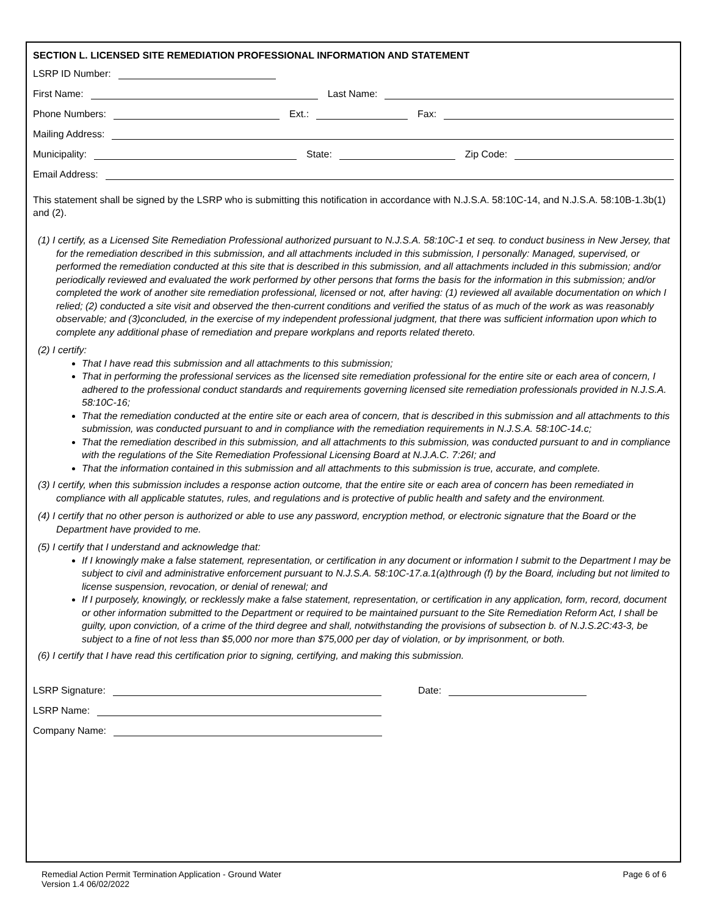SECTION L. LICENSED SITE REMEDIATION PROFESSIONAL INFORMATION AND STATEMENT
LSRP ID Number:
First Name: Last Name:
Phone Numbers: Ext.: Fax:
Mailing Address:
Municipality: State: Zip Code:
Email Address:
This statement shall be signed by the LSRP who is submitting this notification in accordance with N.J.S.A. 58:10C-14, and N.J.S.A. 58:10B-1.3b(1) and (2).
(1) I certify, as a Licensed Site Remediation Professional authorized pursuant to N.J.S.A. 58:10C-1 et seq. to conduct business in New Jersey, that for the remediation described in this submission, and all attachments included in this submission, I personally: Managed, supervised, or performed the remediation conducted at this site that is described in this submission, and all attachments included in this submission; and/or periodically reviewed and evaluated the work performed by other persons that forms the basis for the information in this submission; and/or completed the work of another site remediation professional, licensed or not, after having: (1) reviewed all available documentation on which I relied; (2) conducted a site visit and observed the then-current conditions and verified the status of as much of the work as was reasonably observable; and (3)concluded, in the exercise of my independent professional judgment, that there was sufficient information upon which to complete any additional phase of remediation and prepare workplans and reports related thereto.
(2) I certify:
That I have read this submission and all attachments to this submission;
That in performing the professional services as the licensed site remediation professional for the entire site or each area of concern, I adhered to the professional conduct standards and requirements governing licensed site remediation professionals provided in N.J.S.A. 58:10C-16;
That the remediation conducted at the entire site or each area of concern, that is described in this submission and all attachments to this submission, was conducted pursuant to and in compliance with the remediation requirements in N.J.S.A. 58:10C-14.c;
That the remediation described in this submission, and all attachments to this submission, was conducted pursuant to and in compliance with the regulations of the Site Remediation Professional Licensing Board at N.J.A.C. 7:26I; and
That the information contained in this submission and all attachments to this submission is true, accurate, and complete.
(3) I certify, when this submission includes a response action outcome, that the entire site or each area of concern has been remediated in compliance with all applicable statutes, rules, and regulations and is protective of public health and safety and the environment.
(4) I certify that no other person is authorized or able to use any password, encryption method, or electronic signature that the Board or the Department have provided to me.
(5) I certify that I understand and acknowledge that:
If I knowingly make a false statement, representation, or certification in any document or information I submit to the Department I may be subject to civil and administrative enforcement pursuant to N.J.S.A. 58:10C-17.a.1(a)through (f) by the Board, including but not limited to license suspension, revocation, or denial of renewal; and
If I purposely, knowingly, or recklessly make a false statement, representation, or certification in any application, form, record, document or other information submitted to the Department or required to be maintained pursuant to the Site Remediation Reform Act, I shall be guilty, upon conviction, of a crime of the third degree and shall, notwithstanding the provisions of subsection b. of N.J.S.2C:43-3, be subject to a fine of not less than $5,000 nor more than $75,000 per day of violation, or by imprisonment, or both.
(6) I certify that I have read this certification prior to signing, certifying, and making this submission.
LSRP Signature: Date:
LSRP Name:
Company Name:
Remedial Action Permit Termination Application - Ground Water
Version 1.4 06/02/2022
Page 6 of 6